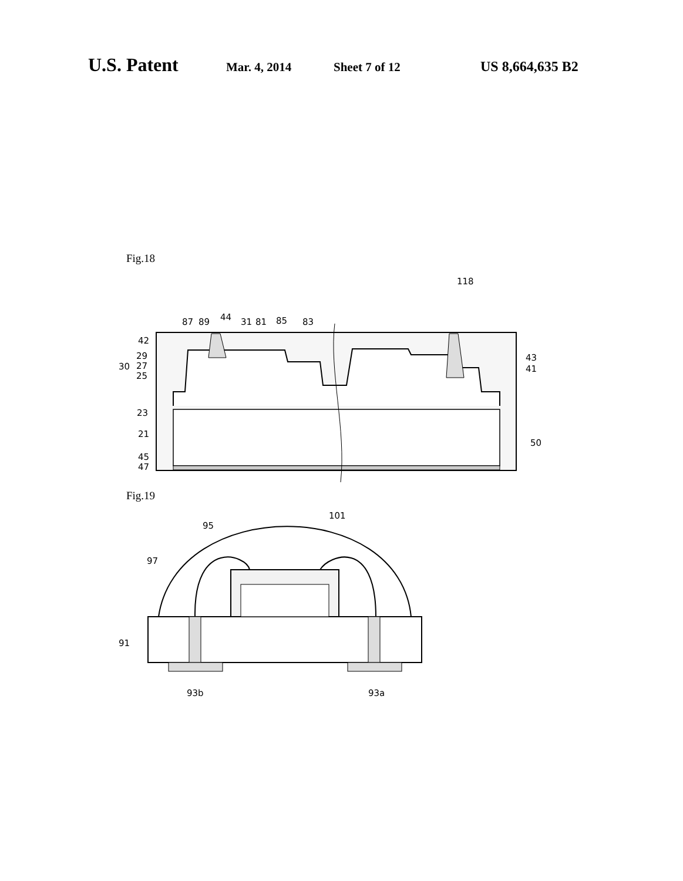U.S. Patent Mar. 4, 2014 Sheet 7 of 12 US 8,664,635 B2
Fig.18
118
87
89
44
31
81
85
83
42
29
27
25
30
23
21
45
47
43
41
50
Fig.19
101
95
97
91
93b
93a